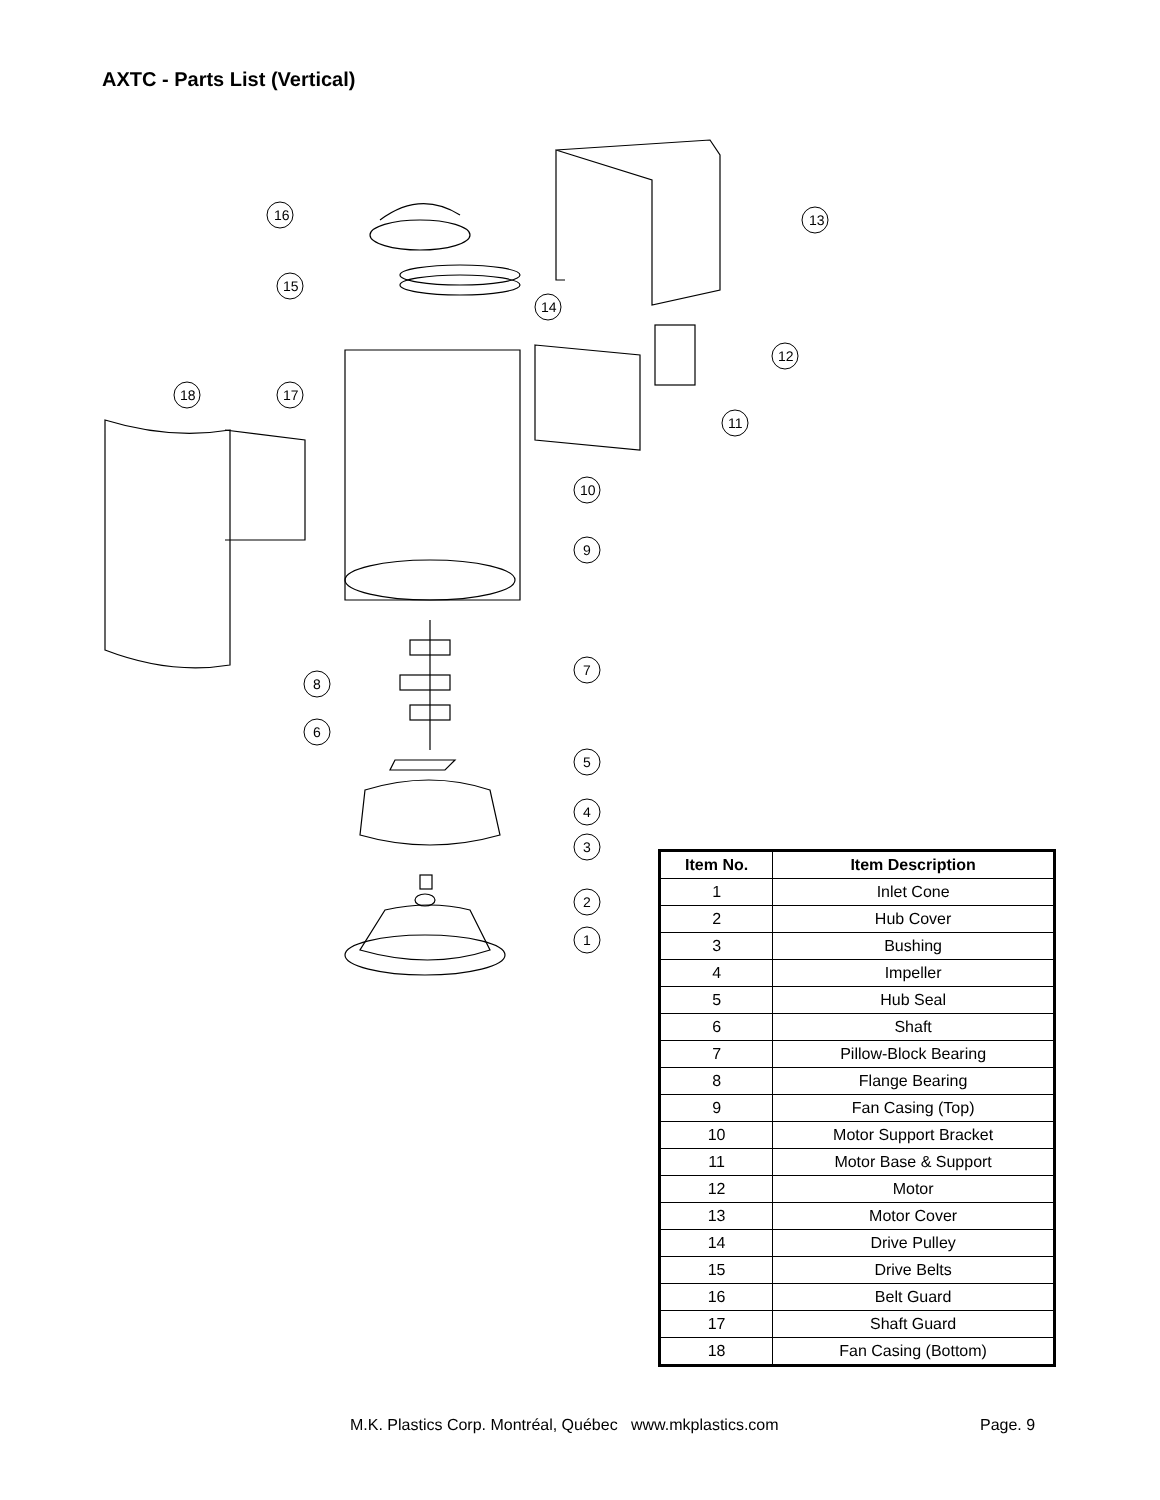AXTC - Parts List (Vertical)
16
13
15
14
12
18
17
11
10
9
7
8
6
5
4
3
2
1
| Item No. | Item Description |
| --- | --- |
| 1 | Inlet Cone |
| 2 | Hub Cover |
| 3 | Bushing |
| 4 | Impeller |
| 5 | Hub Seal |
| 6 | Shaft |
| 7 | Pillow-Block Bearing |
| 8 | Flange Bearing |
| 9 | Fan Casing (Top) |
| 10 | Motor Support Bracket |
| 11 | Motor Base & Support |
| 12 | Motor |
| 13 | Motor Cover |
| 14 | Drive Pulley |
| 15 | Drive Belts |
| 16 | Belt Guard |
| 17 | Shaft Guard |
| 18 | Fan Casing (Bottom) |
M.K. Plastics Corp. Montréal, Québec www.mkplastics.com
Page. 9